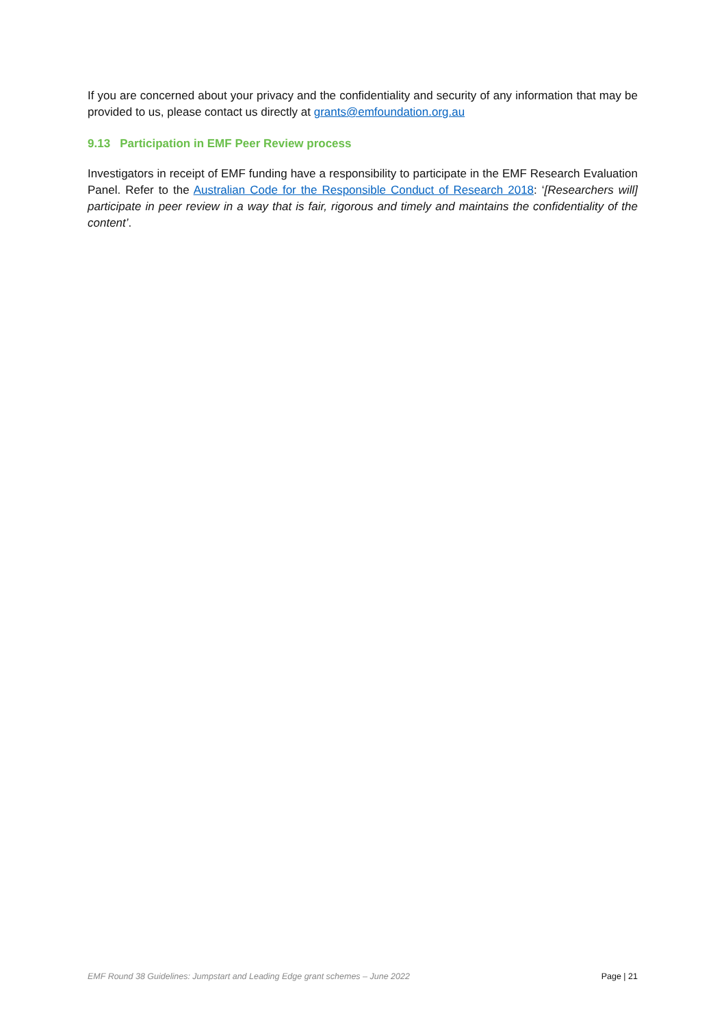If you are concerned about your privacy and the confidentiality and security of any information that may be provided to us, please contact us directly at grants@emfoundation.org.au
9.13 Participation in EMF Peer Review process
Investigators in receipt of EMF funding have a responsibility to participate in the EMF Research Evaluation Panel. Refer to the Australian Code for the Responsible Conduct of Research 2018: ‘[Researchers will] participate in peer review in a way that is fair, rigorous and timely and maintains the confidentiality of the content’.
EMF Round 38 Guidelines: Jumpstart and Leading Edge grant schemes – June 2022 Page | 21